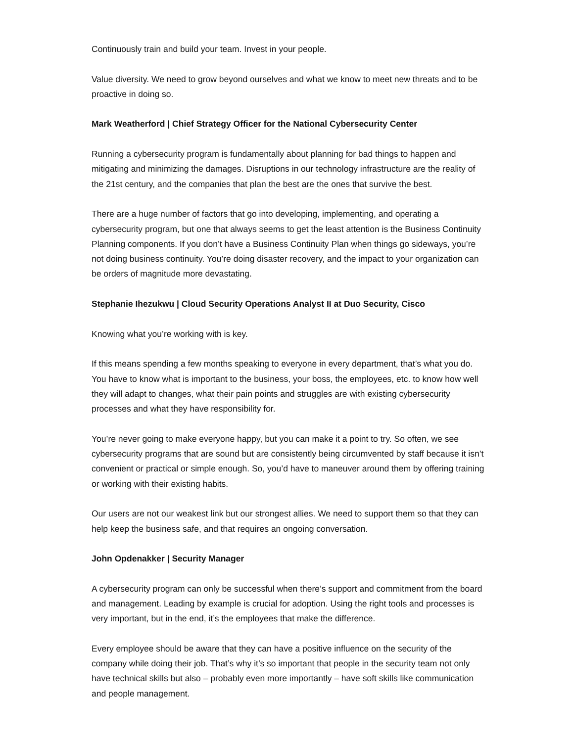Continuously train and build your team. Invest in your people.
Value diversity. We need to grow beyond ourselves and what we know to meet new threats and to be proactive in doing so.
Mark Weatherford | Chief Strategy Officer for the National Cybersecurity Center
Running a cybersecurity program is fundamentally about planning for bad things to happen and mitigating and minimizing the damages. Disruptions in our technology infrastructure are the reality of the 21st century, and the companies that plan the best are the ones that survive the best.
There are a huge number of factors that go into developing, implementing, and operating a cybersecurity program, but one that always seems to get the least attention is the Business Continuity Planning components. If you don’t have a Business Continuity Plan when things go sideways, you’re not doing business continuity. You’re doing disaster recovery, and the impact to your organization can be orders of magnitude more devastating.
Stephanie Ihezukwu | Cloud Security Operations Analyst II at Duo Security, Cisco
Knowing what you’re working with is key.
If this means spending a few months speaking to everyone in every department, that’s what you do. You have to know what is important to the business, your boss, the employees, etc. to know how well they will adapt to changes, what their pain points and struggles are with existing cybersecurity processes and what they have responsibility for.
You’re never going to make everyone happy, but you can make it a point to try. So often, we see cybersecurity programs that are sound but are consistently being circumvented by staff because it isn’t convenient or practical or simple enough. So, you’d have to maneuver around them by offering training or working with their existing habits.
Our users are not our weakest link but our strongest allies. We need to support them so that they can help keep the business safe, and that requires an ongoing conversation.
John Opdenakker | Security Manager
A cybersecurity program can only be successful when there’s support and commitment from the board and management. Leading by example is crucial for adoption. Using the right tools and processes is very important, but in the end, it’s the employees that make the difference.
Every employee should be aware that they can have a positive influence on the security of the company while doing their job. That’s why it’s so important that people in the security team not only have technical skills but also – probably even more importantly – have soft skills like communication and people management.